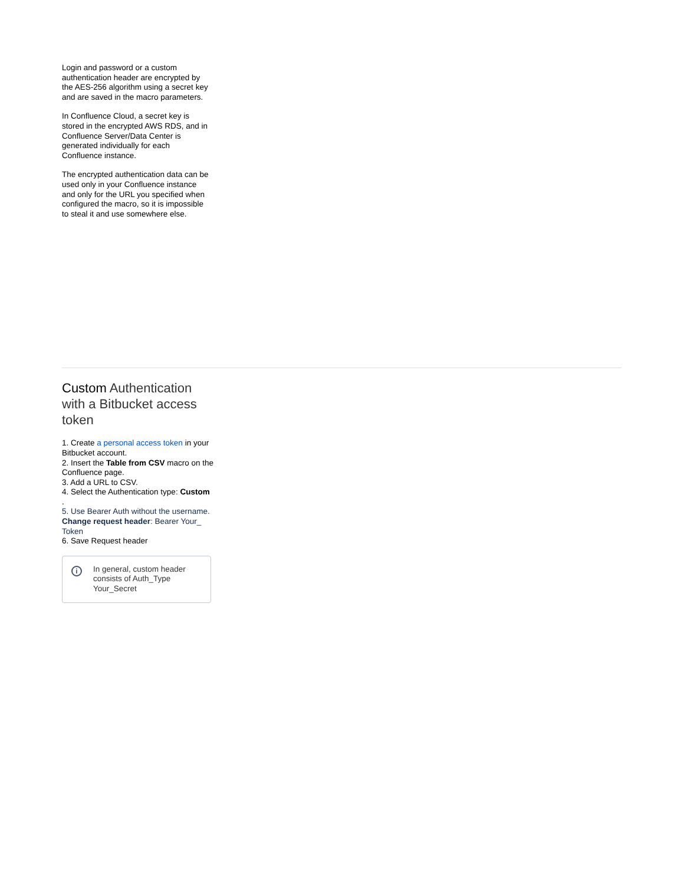Login and password or a custom authentication header are encrypted by the AES-256 algorithm using a secret key and are saved in the macro parameters.
In Confluence Cloud, a secret key is stored in the encrypted AWS RDS, and in Confluence Server/Data Center is generated individually for each Confluence instance.
The encrypted authentication data can be used only in your Confluence instance and only for the URL you specified when configured the macro, so it is impossible to steal it and use somewhere else.
Custom Authentication with a Bitbucket access token
1. Create a personal access token in your Bitbucket account.
2. Insert the Table from CSV macro on the Confluence page.
3. Add a URL to CSV.
4. Select the Authentication type: Custom
.
5. Use Bearer Auth without the username.
Change request header: Bearer Your_ Token
6. Save Request header
i
In general, custom header consists of Auth_Type Your_Secret